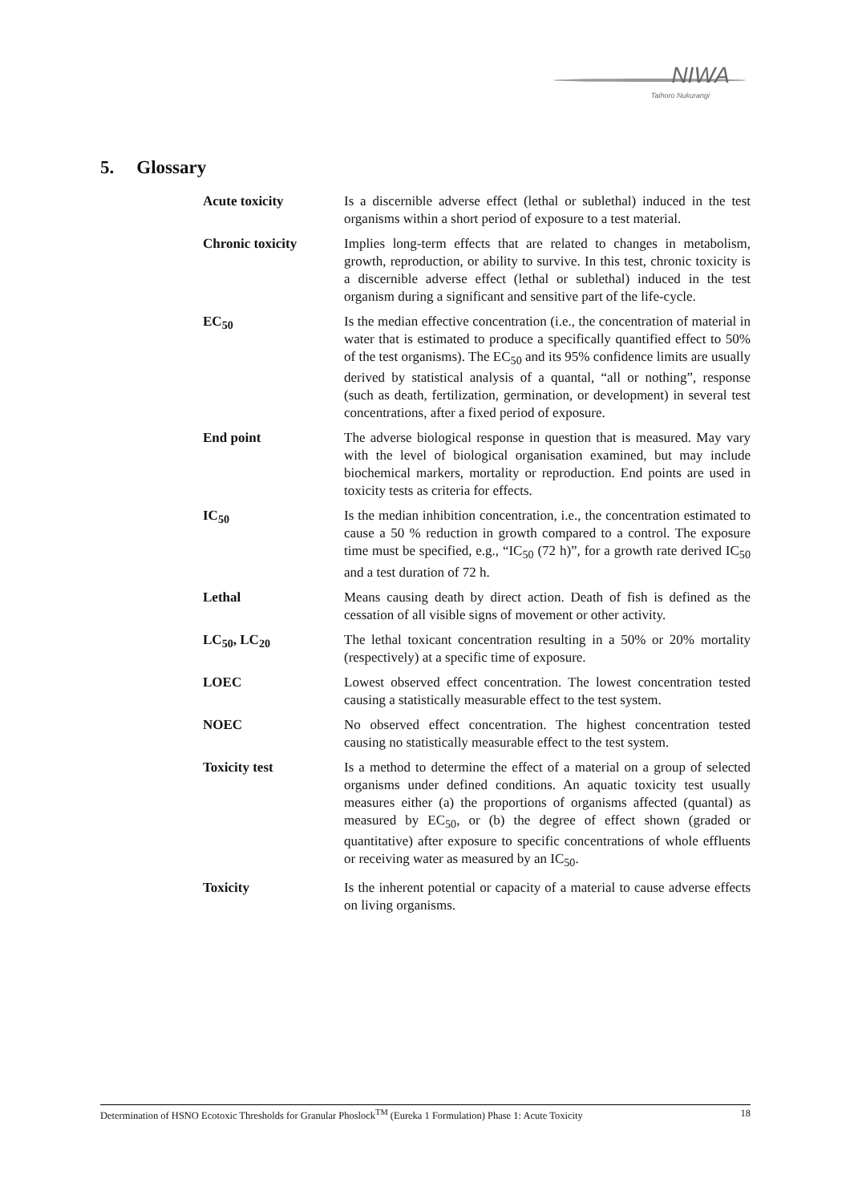NIWA
Taihoro Nukurangi
5. Glossary
Acute toxicity Is a discernible adverse effect (lethal or sublethal) induced in the test organisms within a short period of exposure to a test material.
Chronic toxicity Implies long-term effects that are related to changes in metabolism, growth, reproduction, or ability to survive. In this test, chronic toxicity is a discernible adverse effect (lethal or sublethal) induced in the test organism during a significant and sensitive part of the life-cycle.
EC<sub>50</sub> Is the median effective concentration (i.e., the concentration of material in water that is estimated to produce a specifically quantified effect to 50% of the test organisms). The EC<sub>50</sub> and its 95% confidence limits are usually derived by statistical analysis of a quantal, “all or nothing”, response (such as death, fertilization, germination, or development) in several test concentrations, after a fixed period of exposure.
End point The adverse biological response in question that is measured. May vary with the level of biological organisation examined, but may include biochemical markers, mortality or reproduction. End points are used in toxicity tests as criteria for effects.
IC<sub>50</sub> Is the median inhibition concentration, i.e., the concentration estimated to cause a 50 % reduction in growth compared to a control. The exposure time must be specified, e.g., “IC<sub>50</sub> (72 h)”, for a growth rate derived IC<sub>50</sub> and a test duration of 72 h.
Lethal Means causing death by direct action. Death of fish is defined as the cessation of all visible signs of movement or other activity.
LC<sub>50</sub>, LC<sub>20</sub> The lethal toxicant concentration resulting in a 50% or 20% mortality (respectively) at a specific time of exposure.
LOEC Lowest observed effect concentration. The lowest concentration tested causing a statistically measurable effect to the test system.
NOEC No observed effect concentration. The highest concentration tested causing no statistically measurable effect to the test system.
Toxicity test Is a method to determine the effect of a material on a group of selected organisms under defined conditions. An aquatic toxicity test usually measures either (a) the proportions of organisms affected (quantal) as measured by EC<sub>50</sub>, or (b) the degree of effect shown (graded or quantitative) after exposure to specific concentrations of whole effluents or receiving water as measured by an IC<sub>50</sub>.
Toxicity Is the inherent potential or capacity of a material to cause adverse effects on living organisms.
Determination of HSNO Ecotoxic Thresholds for Granular Phoslock<sup>TM</sup> (Eureka 1 Formulation) Phase 1: Acute Toxicity 18